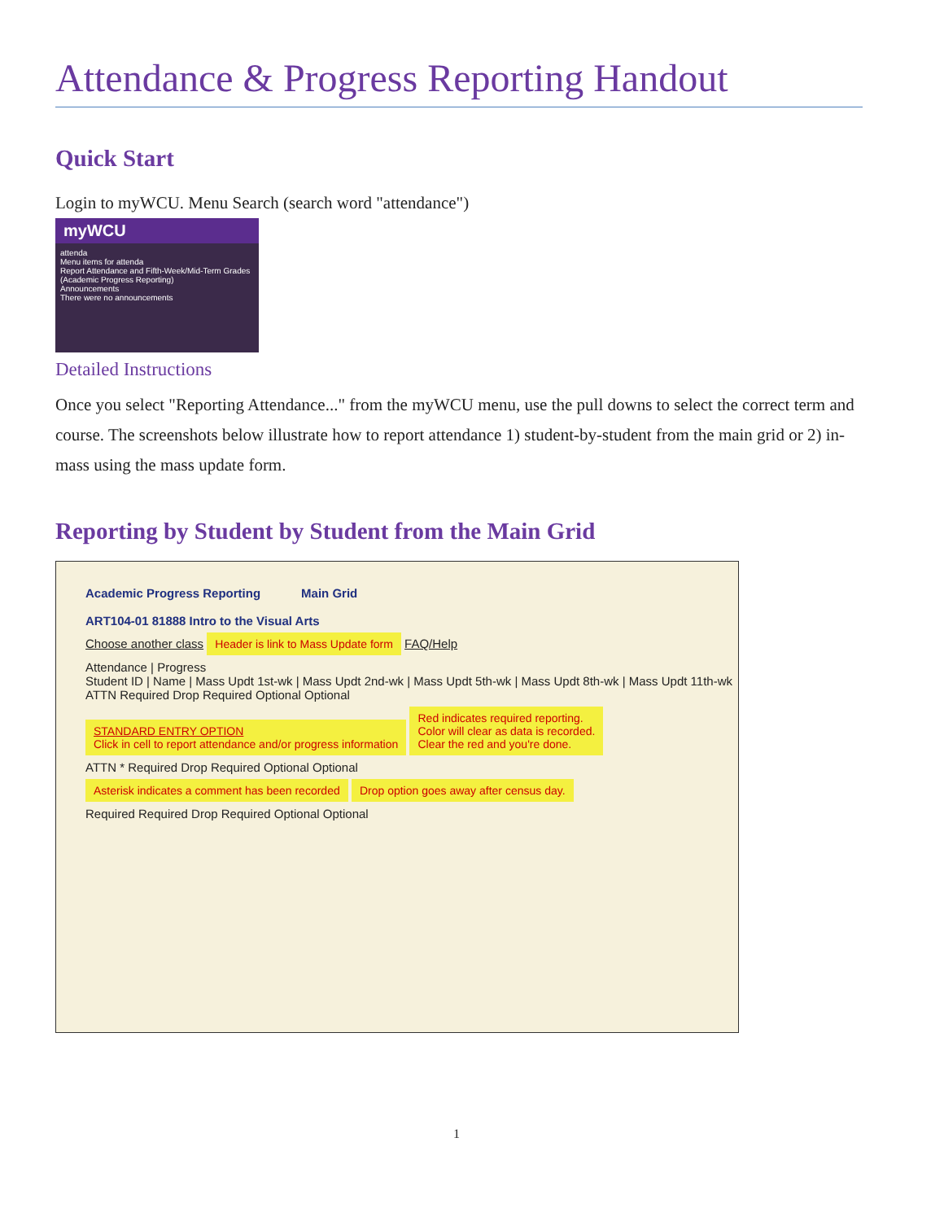Attendance & Progress Reporting Handout
Quick Start
Login to myWCU. Menu Search (search word "attendance")
myWCU
attenda
Menu items for attenda
Report Attendance and Fifth-Week/Mid-Term Grades (Academic Progress Reporting)
Announcements
There were no announcements
Detailed Instructions
Once you select "Reporting Attendance..." from the myWCU menu, use the pull downs to select the correct term and course. The screenshots below illustrate how to report attendance 1) student-by-student from the main grid or 2) in-mass using the mass update form.
Reporting by Student by Student from the Main Grid
Academic Progress Reporting Main Grid
ART104-01 81888 Intro to the Visual Arts
Choose another class Header is link to Mass Update form FAQ/Help
Attendance | Progress
Student ID | Name | Mass Updt 1st-wk | Mass Updt 2nd-wk | Mass Updt 5th-wk | Mass Updt 8th-wk | Mass Updt 11th-wk
ATTN Required Drop Required Optional Optional
STANDARD ENTRY OPTION
Click in cell to report attendance and/or progress information Red indicates required reporting.
Color will clear as data is recorded.
Clear the red and you're done.
ATTN * Required Drop Required Optional Optional
Asterisk indicates a comment has been recorded Drop option goes away after census day.
Required Required Drop Required Optional Optional
1